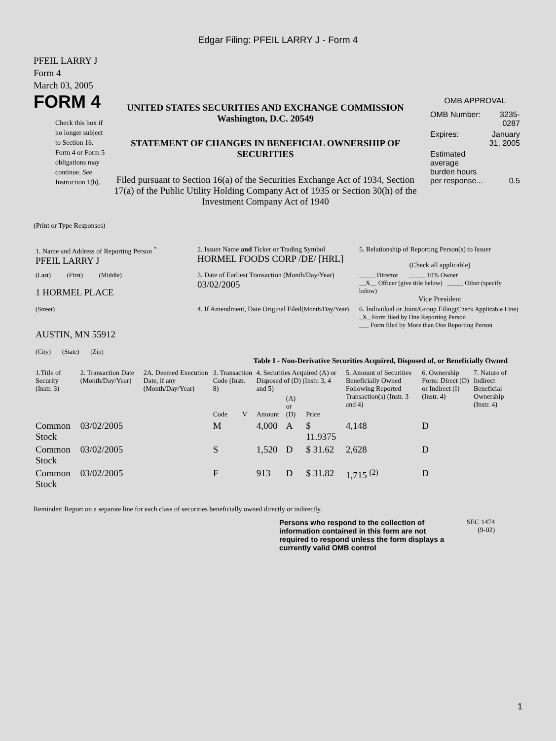Edgar Filing: PFEIL LARRY J - Form 4
PFEIL LARRY J
Form 4
March 03, 2005
FORM 4
Check this box if no longer subject to Section 16. Form 4 or Form 5 obligations may continue. See Instruction 1(b).
UNITED STATES SECURITIES AND EXCHANGE COMMISSION
Washington, D.C. 20549
STATEMENT OF CHANGES IN BENEFICIAL OWNERSHIP OF SECURITIES
Filed pursuant to Section 16(a) of the Securities Exchange Act of 1934, Section 17(a) of the Public Utility Holding Company Act of 1935 or Section 30(h) of the Investment Company Act of 1940
OMB APPROVAL
| OMB Number: | 3235-0287 |
| Expires: | January 31, 2005 |
| Estimated average burden hours per response... | 0.5 |
(Print or Type Responses)
| 1. Name and Address of Reporting Person <sup>*</sup> PFEIL LARRY J | 2. Issuer Name and Ticker or Trading Symbol HORMEL FOODS CORP /DE/ [HRL] | 5. Relationship of Reporting Person(s) to Issuer (Check all applicable) |
| (Last) (First) (Middle) 1 HORMEL PLACE | 3. Date of Earliest Transaction (Month/Day/Year) 03/02/2005 | _____ Director _____ 10% Owner __X__ Officer (give title below) _____ Other (specify below) Vice President |
| (Street) AUSTIN, MN 55912 (City) (State) (Zip) | 4. If Amendment, Date Original Filed (Month/Day/Year) | 6. Individual or Joint/Group Filing (Check Applicable Line) _X_ Form filed by One Reporting Person ___ Form filed by More than One Reporting Person |
Table I - Non-Derivative Securities Acquired, Disposed of, or Beneficially Owned
| 1.Title of Security (Instr. 3) | 2. Transaction Date (Month/Day/Year) | 2A. Deemed Execution Date, if any (Month/Day/Year) | 3. Transaction Code (Instr. 8) | | 4. Securities Acquired (A) or Disposed of (D) (Instr. 3, 4 and 5) | | | 5. Amount of Securities Beneficially Owned Following Reported Transaction(s) (Instr. 3 and 4) | 6. Ownership Form: Direct (D) or Indirect (I) (Instr. 4) | 7. Nature of Indirect Beneficial Ownership (Instr. 4) |
| --- | --- | --- | --- | --- | --- | --- | --- | --- | --- | --- |
| | | | Code | V | Amount | (A) or (D) | Price | | | |
| Common Stock | 03/02/2005 | | M | | 4,000 | A | $ 11.9375 | 4,148 | D | |
| Common Stock | 03/02/2005 | | S | | 1,520 | D | $ 31.62 | 2,628 | D | |
| Common Stock | 03/02/2005 | | F | | 913 | D | $ 31.82 | 1,715 <sup>(2)</sup> | D | |
Reminder: Report on a separate line for each class of securities beneficially owned directly or indirectly.
Persons who respond to the collection of information contained in this form are not required to respond unless the form displays a currently valid OMB control
SEC 1474
(9-02)
1